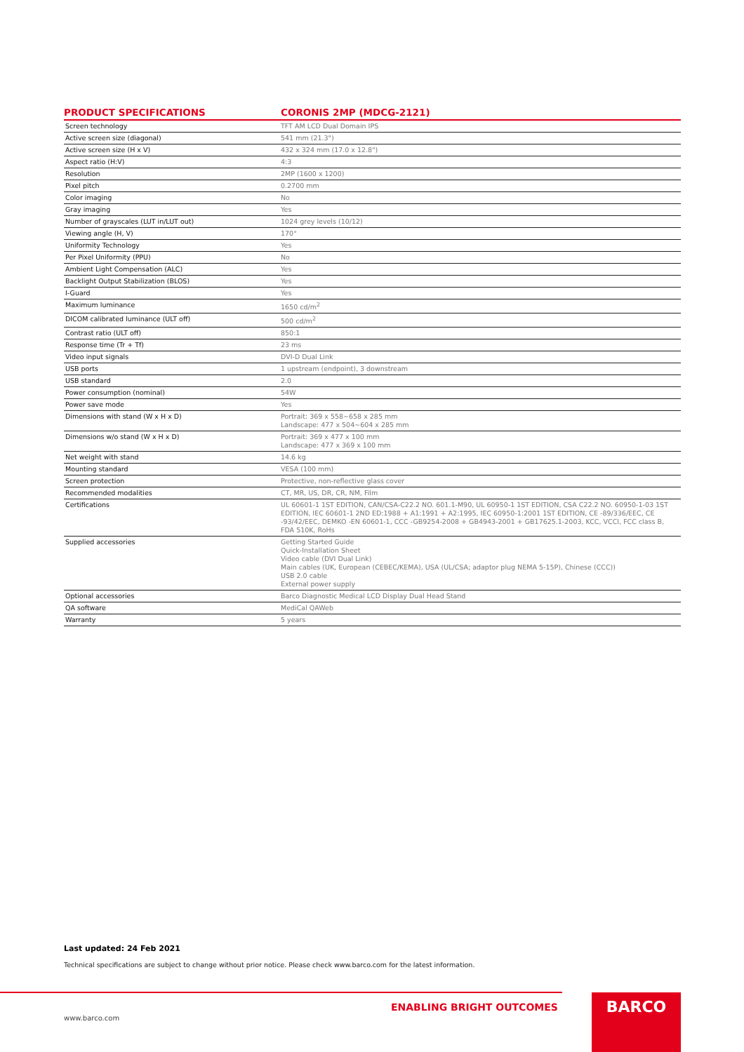| PRODUCT SPECIFICATIONS | CORONIS 2MP (MDCG-2121) |
| --- | --- |
| Screen technology | TFT AM LCD Dual Domain IPS |
| Active screen size (diagonal) | 541 mm (21.3") |
| Active screen size (H x V) | 432 x 324 mm (17.0 x 12.8") |
| Aspect ratio (H:V) | 4:3 |
| Resolution | 2MP (1600 x 1200) |
| Pixel pitch | 0.2700 mm |
| Color imaging | No |
| Gray imaging | Yes |
| Number of grayscales (LUT in/LUT out) | 1024 grey levels (10/12) |
| Viewing angle (H, V) | 170° |
| Uniformity Technology | Yes |
| Per Pixel Uniformity (PPU) | No |
| Ambient Light Compensation (ALC) | Yes |
| Backlight Output Stabilization (BLOS) | Yes |
| I-Guard | Yes |
| Maximum luminance | 1650 cd/m<sup>2</sup> |
| DICOM calibrated luminance (ULT off) | 500 cd/m<sup>2</sup> |
| Contrast ratio (ULT off) | 850:1 |
| Response time (Tr + Tf) | 23 ms |
| Video input signals | DVI-D Dual Link |
| USB ports | 1 upstream (endpoint), 3 downstream |
| USB standard | 2.0 |
| Power consumption (nominal) | 54W |
| Power save mode | Yes |
| Dimensions with stand (W x H x D) | Portrait: 369 x 558~658 x 285 mm Landscape: 477 x 504~604 x 285 mm |
| Dimensions w/o stand (W x H x D) | Portrait: 369 x 477 x 100 mm Landscape: 477 x 369 x 100 mm |
| Net weight with stand | 14.6 kg |
| Mounting standard | VESA (100 mm) |
| Screen protection | Protective, non-reflective glass cover |
| Recommended modalities | CT, MR, US, DR, CR, NM, Film |
| Certifications | UL 60601-1 1ST EDITION, CAN/CSA-C22.2 NO. 601.1-M90, UL 60950-1 1ST EDITION, CSA C22.2 NO. 60950-1-03 1ST EDITION, IEC 60601-1 2ND ED:1988 + A1:1991 + A2:1995, IEC 60950-1:2001 1ST EDITION, CE -89/336/EEC, CE -93/42/EEC, DEMKO -EN 60601-1, CCC -GB9254-2008 + GB4943-2001 + GB17625.1-2003, KCC, VCCI, FCC class B, FDA 510K, RoHs |
| Supplied accessories | Getting Started Guide Quick-Installation Sheet Video cable (DVI Dual Link) Main cables (UK, European (CEBEC/KEMA), USA (UL/CSA; adaptor plug NEMA 5-15P), Chinese (CCC)) USB 2.0 cable External power supply |
| Optional accessories | Barco Diagnostic Medical LCD Display Dual Head Stand |
| QA software | MediCal QAWeb |
| Warranty | 5 years |
Last updated: 24 Feb 2021
Technical specifications are subject to change without prior notice. Please check www.barco.com for the latest information.
ENABLING BRIGHT OUTCOMES
www.barco.com
BARCO